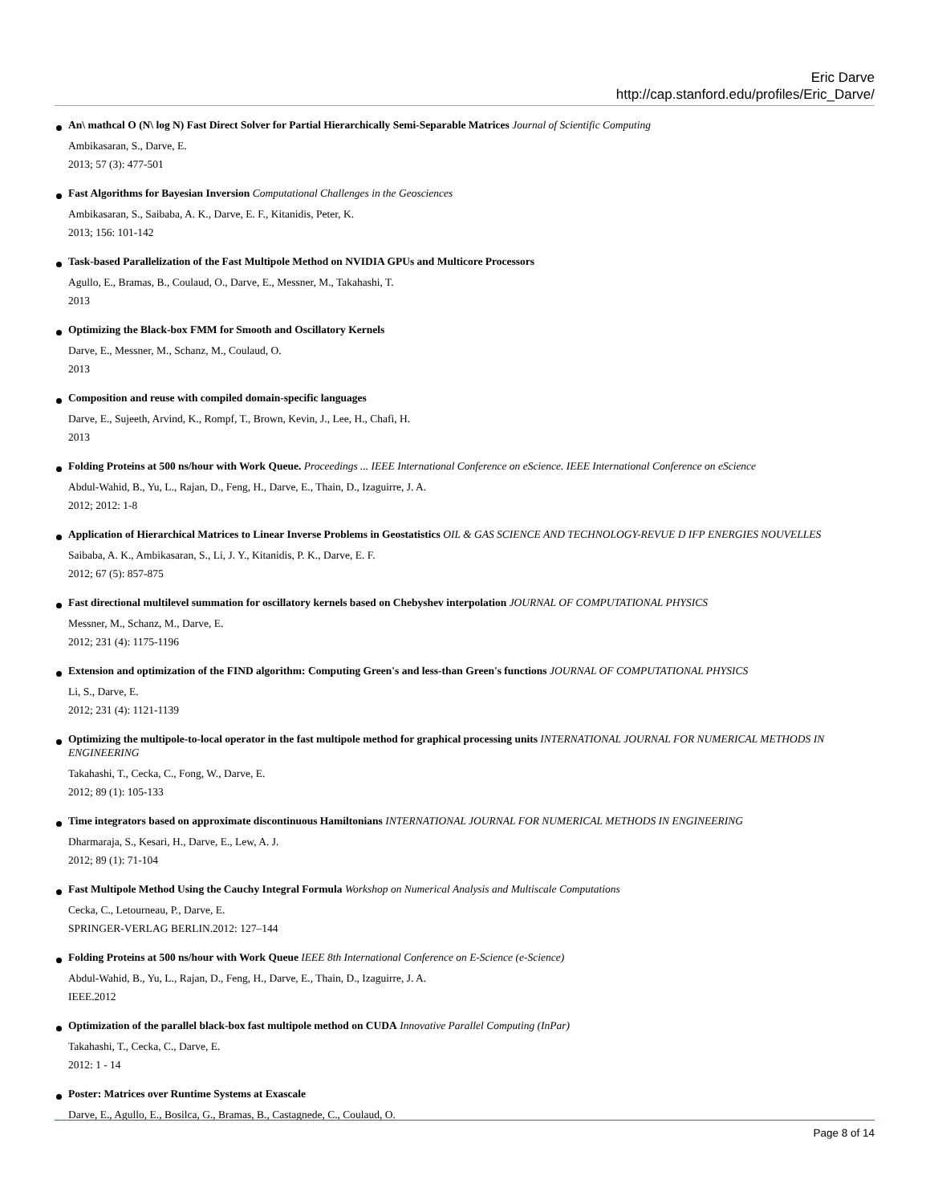Eric Darve
http://cap.stanford.edu/profiles/Eric_Darve/
An\ mathcal O (N\ log N) Fast Direct Solver for Partial Hierarchically Semi-Separable Matrices Journal of Scientific Computing
Ambikasaran, S., Darve, E.
2013; 57 (3): 477-501
Fast Algorithms for Bayesian Inversion Computational Challenges in the Geosciences
Ambikasaran, S., Saibaba, A. K., Darve, E. F., Kitanidis, Peter, K.
2013; 156: 101-142
Task-based Parallelization of the Fast Multipole Method on NVIDIA GPUs and Multicore Processors
Agullo, E., Bramas, B., Coulaud, O., Darve, E., Messner, M., Takahashi, T.
2013
Optimizing the Black-box FMM for Smooth and Oscillatory Kernels
Darve, E., Messner, M., Schanz, M., Coulaud, O.
2013
Composition and reuse with compiled domain-specific languages
Darve, E., Sujeeth, Arvind, K., Rompf, T., Brown, Kevin, J., Lee, H., Chafi, H.
2013
Folding Proteins at 500 ns/hour with Work Queue. Proceedings ... IEEE International Conference on eScience. IEEE International Conference on eScience
Abdul-Wahid, B., Yu, L., Rajan, D., Feng, H., Darve, E., Thain, D., Izaguirre, J. A.
2012; 2012: 1-8
Application of Hierarchical Matrices to Linear Inverse Problems in Geostatistics OIL & GAS SCIENCE AND TECHNOLOGY-REVUE D IFP ENERGIES NOUVELLES
Saibaba, A. K., Ambikasaran, S., Li, J. Y., Kitanidis, P. K., Darve, E. F.
2012; 67 (5): 857-875
Fast directional multilevel summation for oscillatory kernels based on Chebyshev interpolation JOURNAL OF COMPUTATIONAL PHYSICS
Messner, M., Schanz, M., Darve, E.
2012; 231 (4): 1175-1196
Extension and optimization of the FIND algorithm: Computing Green's and less-than Green's functions JOURNAL OF COMPUTATIONAL PHYSICS
Li, S., Darve, E.
2012; 231 (4): 1121-1139
Optimizing the multipole-to-local operator in the fast multipole method for graphical processing units INTERNATIONAL JOURNAL FOR NUMERICAL METHODS IN ENGINEERING
Takahashi, T., Cecka, C., Fong, W., Darve, E.
2012; 89 (1): 105-133
Time integrators based on approximate discontinuous Hamiltonians INTERNATIONAL JOURNAL FOR NUMERICAL METHODS IN ENGINEERING
Dharmaraja, S., Kesari, H., Darve, E., Lew, A. J.
2012; 89 (1): 71-104
Fast Multipole Method Using the Cauchy Integral Formula Workshop on Numerical Analysis and Multiscale Computations
Cecka, C., Letourneau, P., Darve, E.
SPRINGER-VERLAG BERLIN.2012: 127–144
Folding Proteins at 500 ns/hour with Work Queue IEEE 8th International Conference on E-Science (e-Science)
Abdul-Wahid, B., Yu, L., Rajan, D., Feng, H., Darve, E., Thain, D., Izaguirre, J. A.
IEEE.2012
Optimization of the parallel black-box fast multipole method on CUDA Innovative Parallel Computing (InPar)
Takahashi, T., Cecka, C., Darve, E.
2012: 1 - 14
Poster: Matrices over Runtime Systems at Exascale
Darve, E., Agullo, E., Bosilca, G., Bramas, B., Castagnede, C., Coulaud, O.
Page 8 of 14